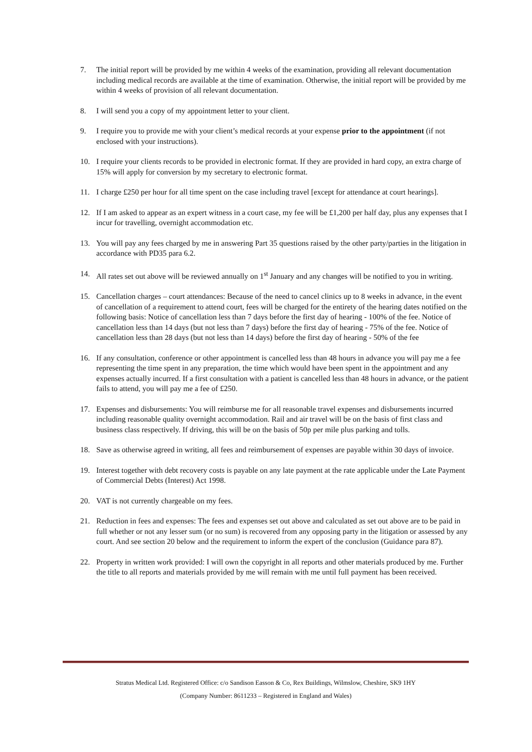7. The initial report will be provided by me within 4 weeks of the examination, providing all relevant documentation including medical records are available at the time of examination. Otherwise, the initial report will be provided by me within 4 weeks of provision of all relevant documentation.
8. I will send you a copy of my appointment letter to your client.
9. I require you to provide me with your client’s medical records at your expense prior to the appointment (if not enclosed with your instructions).
10. I require your clients records to be provided in electronic format. If they are provided in hard copy, an extra charge of 15% will apply for conversion by my secretary to electronic format.
11. I charge £250 per hour for all time spent on the case including travel [except for attendance at court hearings].
12. If I am asked to appear as an expert witness in a court case, my fee will be £1,200 per half day, plus any expenses that I incur for travelling, overnight accommodation etc.
13. You will pay any fees charged by me in answering Part 35 questions raised by the other party/parties in the litigation in accordance with PD35 para 6.2.
14. All rates set out above will be reviewed annually on 1<sup>st</sup> January and any changes will be notified to you in writing.
15. Cancellation charges – court attendances: Because of the need to cancel clinics up to 8 weeks in advance, in the event of cancellation of a requirement to attend court, fees will be charged for the entirety of the hearing dates notified on the following basis: Notice of cancellation less than 7 days before the first day of hearing - 100% of the fee. Notice of cancellation less than 14 days (but not less than 7 days) before the first day of hearing - 75% of the fee. Notice of cancellation less than 28 days (but not less than 14 days) before the first day of hearing - 50% of the fee
16. If any consultation, conference or other appointment is cancelled less than 48 hours in advance you will pay me a fee representing the time spent in any preparation, the time which would have been spent in the appointment and any expenses actually incurred. If a first consultation with a patient is cancelled less than 48 hours in advance, or the patient fails to attend, you will pay me a fee of £250.
17. Expenses and disbursements: You will reimburse me for all reasonable travel expenses and disbursements incurred including reasonable quality overnight accommodation. Rail and air travel will be on the basis of first class and business class respectively. If driving, this will be on the basis of 50p per mile plus parking and tolls.
18. Save as otherwise agreed in writing, all fees and reimbursement of expenses are payable within 30 days of invoice.
19. Interest together with debt recovery costs is payable on any late payment at the rate applicable under the Late Payment of Commercial Debts (Interest) Act 1998.
20. VAT is not currently chargeable on my fees.
21. Reduction in fees and expenses: The fees and expenses set out above and calculated as set out above are to be paid in full whether or not any lesser sum (or no sum) is recovered from any opposing party in the litigation or assessed by any court. And see section 20 below and the requirement to inform the expert of the conclusion (Guidance para 87).
22. Property in written work provided: I will own the copyright in all reports and other materials produced by me. Further the title to all reports and materials provided by me will remain with me until full payment has been received.
Stratus Medical Ltd. Registered Office: c/o Sandison Easson & Co, Rex Buildings, Wilmslow, Cheshire, SK9 1HY
(Company Number: 8611233 – Registered in England and Wales)